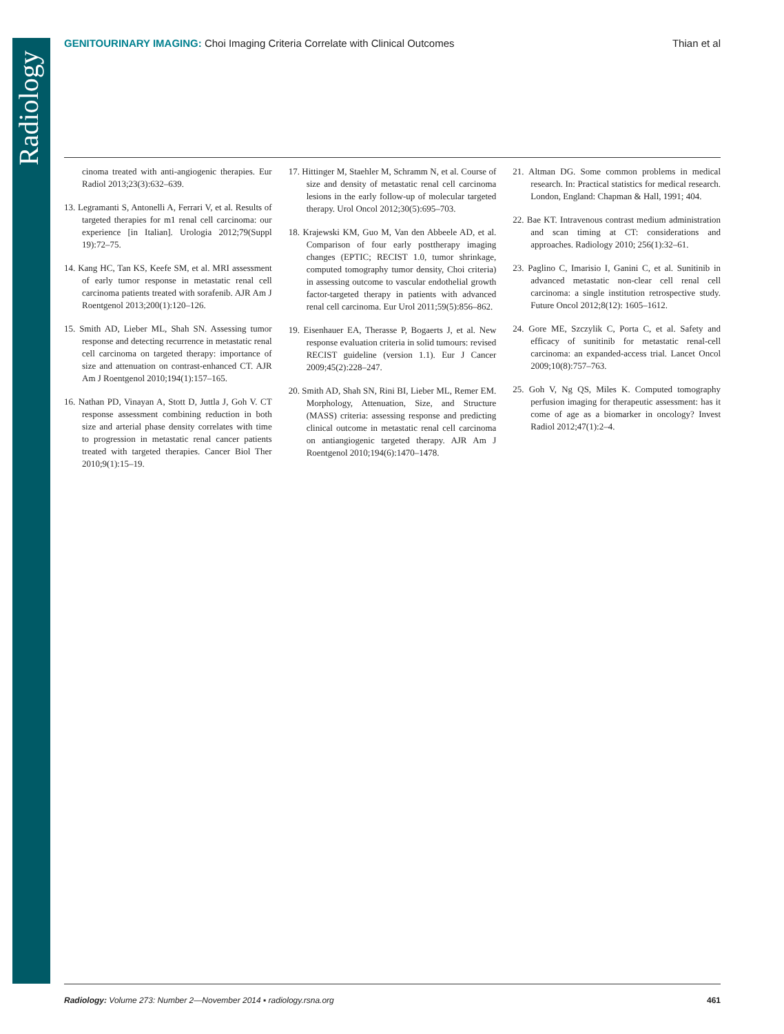Radiology
GENITOURINARY IMAGING: Choi Imaging Criteria Correlate with Clinical Outcomes Thian et al
cinoma treated with anti-angiogenic therapies. Eur Radiol 2013;23(3):632–639.
13. Legramanti S, Antonelli A, Ferrari V, et al. Results of targeted therapies for m1 renal cell carcinoma: our experience [in Italian]. Urologia 2012;79(Suppl 19):72–75.
14. Kang HC, Tan KS, Keefe SM, et al. MRI assessment of early tumor response in metastatic renal cell carcinoma patients treated with sorafenib. AJR Am J Roentgenol 2013;200(1):120–126.
15. Smith AD, Lieber ML, Shah SN. Assessing tumor response and detecting recurrence in metastatic renal cell carcinoma on targeted therapy: importance of size and attenuation on contrast-enhanced CT. AJR Am J Roentgenol 2010;194(1):157–165.
16. Nathan PD, Vinayan A, Stott D, Juttla J, Goh V. CT response assessment combining reduction in both size and arterial phase density correlates with time to progression in metastatic renal cancer patients treated with targeted therapies. Cancer Biol Ther 2010;9(1):15–19.
17. Hittinger M, Staehler M, Schramm N, et al. Course of size and density of metastatic renal cell carcinoma lesions in the early follow-up of molecular targeted therapy. Urol Oncol 2012;30(5):695–703.
18. Krajewski KM, Guo M, Van den Abbeele AD, et al. Comparison of four early posttherapy imaging changes (EPTIC; RECIST 1.0, tumor shrinkage, computed tomography tumor density, Choi criteria) in assessing outcome to vascular endothelial growth factor-targeted therapy in patients with advanced renal cell carcinoma. Eur Urol 2011;59(5):856–862.
19. Eisenhauer EA, Therasse P, Bogaerts J, et al. New response evaluation criteria in solid tumours: revised RECIST guideline (version 1.1). Eur J Cancer 2009;45(2):228–247.
20. Smith AD, Shah SN, Rini BI, Lieber ML, Remer EM. Morphology, Attenuation, Size, and Structure (MASS) criteria: assessing response and predicting clinical outcome in metastatic renal cell carcinoma on antiangiogenic targeted therapy. AJR Am J Roentgenol 2010;194(6):1470–1478.
21. Altman DG. Some common problems in medical research. In: Practical statistics for medical research. London, England: Chapman & Hall, 1991; 404.
22. Bae KT. Intravenous contrast medium administration and scan timing at CT: considerations and approaches. Radiology 2010; 256(1):32–61.
23. Paglino C, Imarisio I, Ganini C, et al. Sunitinib in advanced metastatic non-clear cell renal cell carcinoma: a single institution retrospective study. Future Oncol 2012;8(12): 1605–1612.
24. Gore ME, Szczylik C, Porta C, et al. Safety and efficacy of sunitinib for metastatic renal-cell carcinoma: an expanded-access trial. Lancet Oncol 2009;10(8):757–763.
25. Goh V, Ng QS, Miles K. Computed tomography perfusion imaging for therapeutic assessment: has it come of age as a biomarker in oncology? Invest Radiol 2012;47(1):2–4.
Radiology: Volume 273: Number 2—November 2014 ▪ radiology.rsna.org 461